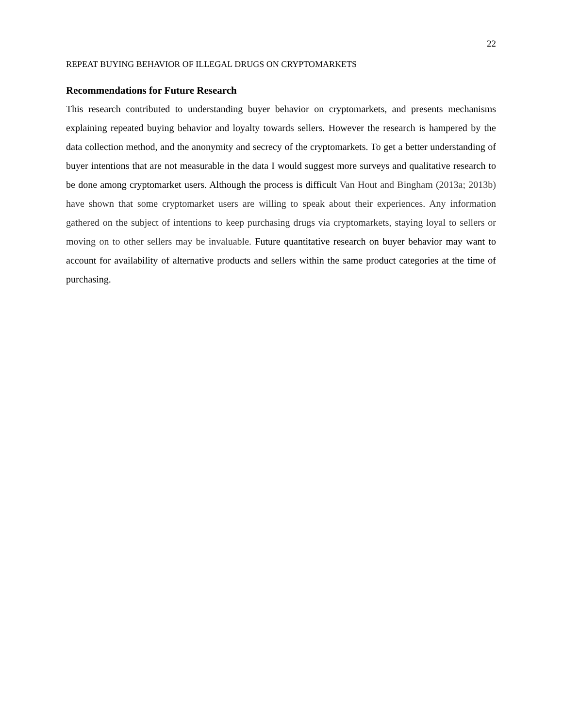22
REPEAT BUYING BEHAVIOR OF ILLEGAL DRUGS ON CRYPTOMARKETS
Recommendations for Future Research
This research contributed to understanding buyer behavior on cryptomarkets, and presents mechanisms explaining repeated buying behavior and loyalty towards sellers. However the research is hampered by the data collection method, and the anonymity and secrecy of the cryptomarkets. To get a better understanding of buyer intentions that are not measurable in the data I would suggest more surveys and qualitative research to be done among cryptomarket users. Although the process is difficult Van Hout and Bingham (2013a; 2013b) have shown that some cryptomarket users are willing to speak about their experiences. Any information gathered on the subject of intentions to keep purchasing drugs via cryptomarkets, staying loyal to sellers or moving on to other sellers may be invaluable. Future quantitative research on buyer behavior may want to account for availability of alternative products and sellers within the same product categories at the time of purchasing.